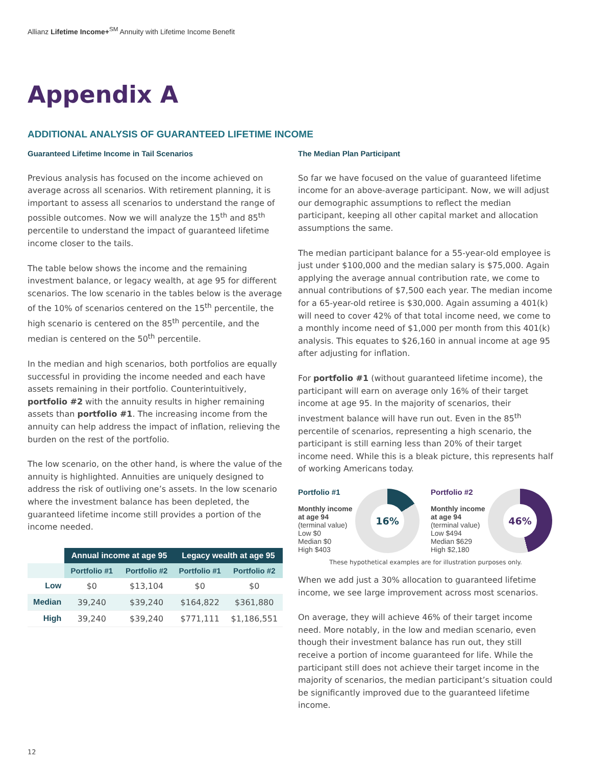Allianz Lifetime Income+<sup>SM</sup> Annuity with Lifetime Income Benefit
Appendix A
ADDITIONAL ANALYSIS OF GUARANTEED LIFETIME INCOME
Guaranteed Lifetime Income in Tail Scenarios
Previous analysis has focused on the income achieved on average across all scenarios. With retirement planning, it is important to assess all scenarios to understand the range of possible outcomes. Now we will analyze the 15<sup>th</sup> and 85<sup>th</sup> percentile to understand the impact of guaranteed lifetime income closer to the tails.
The table below shows the income and the remaining investment balance, or legacy wealth, at age 95 for different scenarios. The low scenario in the tables below is the average of the 10% of scenarios centered on the 15<sup>th</sup> percentile, the high scenario is centered on the 85<sup>th</sup> percentile, and the median is centered on the 50<sup>th</sup> percentile.
In the median and high scenarios, both portfolios are equally successful in providing the income needed and each have assets remaining in their portfolio. Counterintuitively, portfolio #2 with the annuity results in higher remaining assets than portfolio #1. The increasing income from the annuity can help address the impact of inflation, relieving the burden on the rest of the portfolio.
The low scenario, on the other hand, is where the value of the annuity is highlighted. Annuities are uniquely designed to address the risk of outliving one’s assets. In the low scenario where the investment balance has been depleted, the guaranteed lifetime income still provides a portion of the income needed.
| | Annual income at age 95 | | Legacy wealth at age 95 | |
| --- | --- | --- | --- | --- |
| | Portfolio #1 | Portfolio #2 | Portfolio #1 | Portfolio #2 |
| Low | $0 | $13,104 | $0 | $0 |
| Median | 39,240 | $39,240 | $164,822 | $361,880 |
| High | 39,240 | $39,240 | $771,111 | $1,186,551 |
The Median Plan Participant
So far we have focused on the value of guaranteed lifetime income for an above-average participant. Now, we will adjust our demographic assumptions to reflect the median participant, keeping all other capital market and allocation assumptions the same.
The median participant balance for a 55-year-old employee is just under $100,000 and the median salary is $75,000. Again applying the average annual contribution rate, we come to annual contributions of $7,500 each year. The median income for a 65-year-old retiree is $30,000. Again assuming a 401(k) will need to cover 42% of that total income need, we come to a monthly income need of $1,000 per month from this 401(k) analysis. This equates to $26,160 in annual income at age 95 after adjusting for inflation.
For portfolio #1 (without guaranteed lifetime income), the participant will earn on average only 16% of their target income at age 95. In the majority of scenarios, their investment balance will have run out. Even in the 85<sup>th</sup> percentile of scenarios, representing a high scenario, the participant is still earning less than 20% of their target income need. While this is a bleak picture, this represents half of working Americans today.
Portfolio #1
Monthly income at age 94
(terminal value)
Low $0
Median $0
High $403
16%
Portfolio #2
Monthly income at age 94
(terminal value)
Low $494
Median $629
High $2,180
46%
These hypothetical examples are for illustration purposes only.
When we add just a 30% allocation to guaranteed lifetime income, we see large improvement across most scenarios.
On average, they will achieve 46% of their target income need. More notably, in the low and median scenario, even though their investment balance has run out, they still receive a portion of income guaranteed for life. While the participant still does not achieve their target income in the majority of scenarios, the median participant’s situation could be significantly improved due to the guaranteed lifetime income.
12